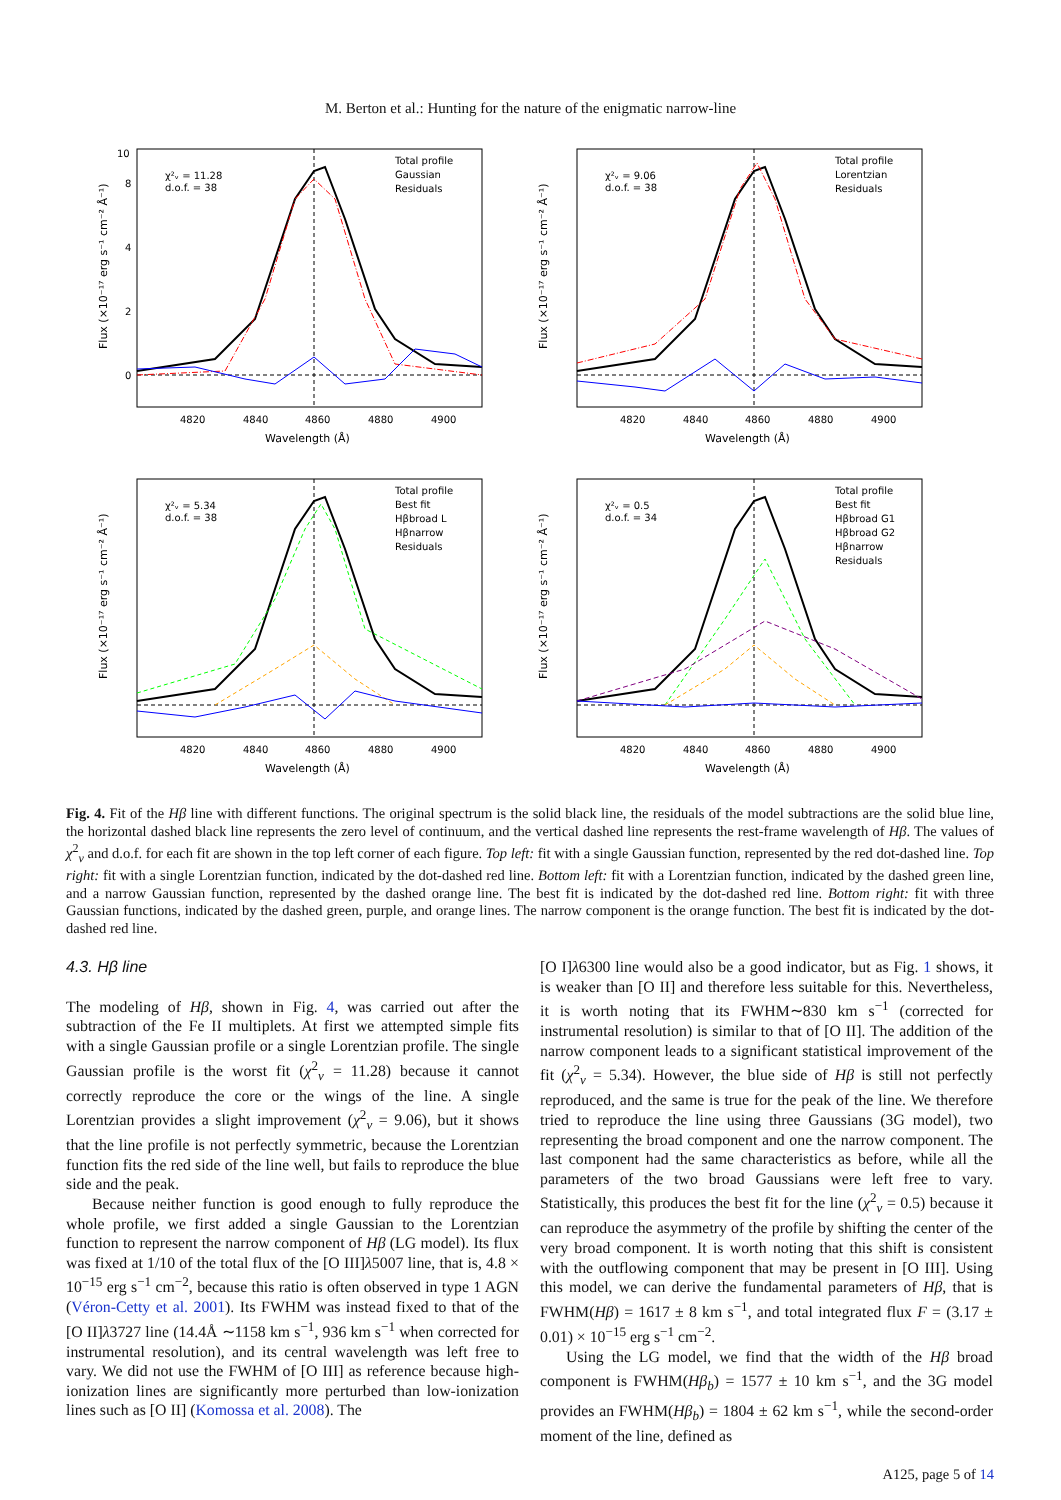M. Berton et al.: Hunting for the nature of the enigmatic narrow-line
χ²ᵥ = 11.28
d.o.f. = 38
Total profile
Gaussian
Residuals
4820
4840
4860
4880
4900
Wavelength (Å)
0
2
4
8
10
Flux (×10⁻¹⁷ erg s⁻¹ cm⁻² Å⁻¹)
χ²ᵥ = 9.06
d.o.f. = 38
Total profile
Lorentzian
Residuals
4820
4840
4860
4880
4900
Wavelength (Å)
Flux (×10⁻¹⁷ erg s⁻¹ cm⁻² Å⁻¹)
χ²ᵥ = 5.34
d.o.f. = 38
Total profile
Best fit
Hβbroad L
Hβnarrow
Residuals
4820
4840
4860
4880
4900
Wavelength (Å)
Flux (×10⁻¹⁷ erg s⁻¹ cm⁻² Å⁻¹)
χ²ᵥ = 0.5
d.o.f. = 34
Total profile
Best fit
Hβbroad G1
Hβbroad G2
Hβnarrow
Residuals
4820
4840
4860
4880
4900
Wavelength (Å)
Flux (×10⁻¹⁷ erg s⁻¹ cm⁻² Å⁻¹)
Fig. 4. Fit of the Hβ line with different functions. The original spectrum is the solid black line, the residuals of the model subtractions are the solid blue line, the horizontal dashed black line represents the zero level of continuum, and the vertical dashed line represents the rest-frame wavelength of Hβ. The values of χ<sup>2</sup><sub>ν</sub> and d.o.f. for each fit are shown in the top left corner of each figure. Top left: fit with a single Gaussian function, represented by the red dot-dashed line. Top right: fit with a single Lorentzian function, indicated by the dot-dashed red line. Bottom left: fit with a Lorentzian function, indicated by the dashed green line, and a narrow Gaussian function, represented by the dashed orange line. The best fit is indicated by the dot-dashed red line. Bottom right: fit with three Gaussian functions, indicated by the dashed green, purple, and orange lines. The narrow component is the orange function. The best fit is indicated by the dot-dashed red line.
4.3. Hβ line
The modeling of Hβ, shown in Fig. 4, was carried out after the subtraction of the Fe II multiplets. At first we attempted simple fits with a single Gaussian profile or a single Lorentzian profile. The single Gaussian profile is the worst fit (χ<sup>2</sup><sub>ν</sub> = 11.28) because it cannot correctly reproduce the core or the wings of the line. A single Lorentzian provides a slight improvement (χ<sup>2</sup><sub>ν</sub> = 9.06), but it shows that the line profile is not perfectly symmetric, because the Lorentzian function fits the red side of the line well, but fails to reproduce the blue side and the peak.
Because neither function is good enough to fully reproduce the whole profile, we first added a single Gaussian to the Lorentzian function to represent the narrow component of Hβ (LG model). Its flux was fixed at 1/10 of the total flux of the [O III]λ5007 line, that is, 4.8 × 10<sup>−15</sup> erg s<sup>−1</sup> cm<sup>−2</sup>, because this ratio is often observed in type 1 AGN (Véron-Cetty et al. 2001). Its FWHM was instead fixed to that of the [O II]λ3727 line (14.4Å ∼1158 km s<sup>−1</sup>, 936 km s<sup>−1</sup> when corrected for instrumental resolution), and its central wavelength was left free to vary. We did not use the FWHM of [O III] as reference because high-ionization lines are significantly more perturbed than low-ionization lines such as [O II] (Komossa et al. 2008). The
[O I]λ6300 line would also be a good indicator, but as Fig. 1 shows, it is weaker than [O II] and therefore less suitable for this. Nevertheless, it is worth noting that its FWHM∼830 km s<sup>−1</sup> (corrected for instrumental resolution) is similar to that of [O II]. The addition of the narrow component leads to a significant statistical improvement of the fit (χ<sup>2</sup><sub>ν</sub> = 5.34). However, the blue side of Hβ is still not perfectly reproduced, and the same is true for the peak of the line. We therefore tried to reproduce the line using three Gaussians (3G model), two representing the broad component and one the narrow component. The last component had the same characteristics as before, while all the parameters of the two broad Gaussians were left free to vary. Statistically, this produces the best fit for the line (χ<sup>2</sup><sub>ν</sub> = 0.5) because it can reproduce the asymmetry of the profile by shifting the center of the very broad component. It is worth noting that this shift is consistent with the outflowing component that may be present in [O III]. Using this model, we can derive the fundamental parameters of Hβ, that is FWHM(Hβ) = 1617 ± 8 km s<sup>−1</sup>, and total integrated flux F = (3.17 ± 0.01) × 10<sup>−15</sup> erg s<sup>−1</sup> cm<sup>−2</sup>.
Using the LG model, we find that the width of the Hβ broad component is FWHM(Hβ<sub>b</sub>) = 1577 ± 10 km s<sup>−1</sup>, and the 3G model provides an FWHM(Hβ<sub>b</sub>) = 1804 ± 62 km s<sup>−1</sup>, while the second-order moment of the line, defined as
A125, page 5 of 14